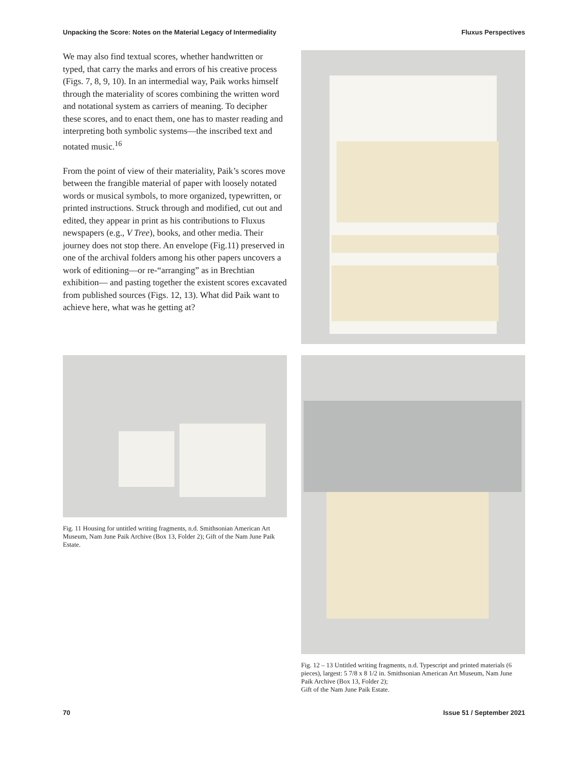Unpacking the Score: Notes on the Material Legacy of Intermediality Fluxus Perspectives
We may also find textual scores, whether handwritten or typed, that carry the marks and errors of his creative process (Figs. 7, 8, 9, 10). In an intermedial way, Paik works himself through the materiality of scores combining the written word and notational system as carriers of meaning. To decipher these scores, and to enact them, one has to master reading and interpreting both symbolic systems—the inscribed text and notated music.<sup>16</sup>
From the point of view of their materiality, Paik’s scores move between the frangible material of paper with loosely notated words or musical symbols, to more organized, typewritten, or printed instructions. Struck through and modified, cut out and edited, they appear in print as his contributions to Fluxus newspapers (e.g., V Tree), books, and other media. Their journey does not stop there. An envelope (Fig.11) preserved in one of the archival folders among his other papers uncovers a work of editioning—or re-“arranging” as in Brechtian exhibition— and pasting together the existent scores excavated from published sources (Figs. 12, 13). What did Paik want to achieve here, what was he getting at?
Fig. 11 Housing for untitled writing fragments, n.d. Smithsonian American Art Museum, Nam June Paik Archive (Box 13, Folder 2); Gift of the Nam June Paik Estate.
Fig. 12 – 13 Untitled writing fragments, n.d. Typescript and printed materials (6 pieces), largest: 5 7/8 x 8 1/2 in. Smithsonian American Art Museum, Nam June Paik Archive (Box 13, Folder 2);
Gift of the Nam June Paik Estate.
70 Issue 51 / September 2021